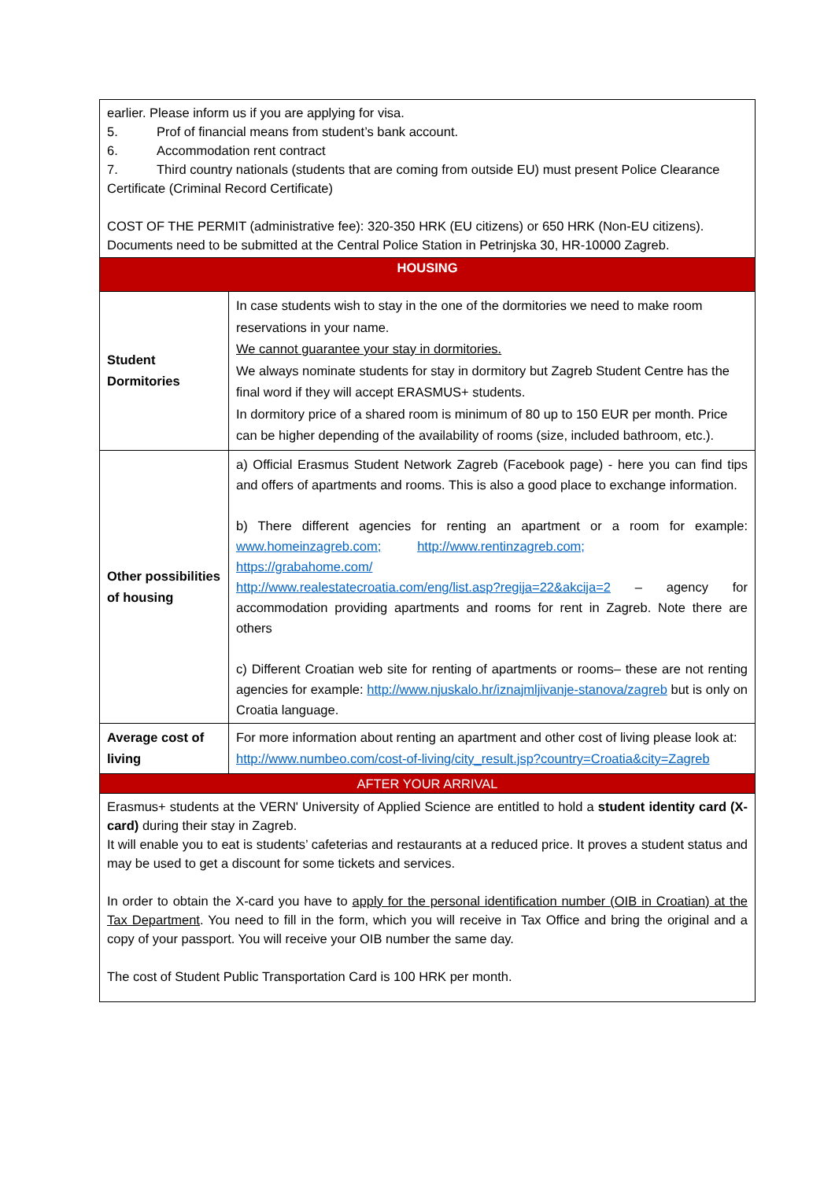| earlier. Please inform us if you are applying for visa. 5. Prof of financial means from student’s bank account. 6. Accommodation rent contract 7. Third country nationals (students that are coming from outside EU) must present Police Clearance Certificate (Criminal Record Certificate) COST OF THE PERMIT (administrative fee): 320-350 HRK (EU citizens) or 650 HRK (Non-EU citizens). Documents need to be submitted at the Central Police Station in Petrinjska 30, HR-10000 Zagreb. | |
| HOUSING | |
| Student Dormitories | In case students wish to stay in the one of the dormitories we need to make room reservations in your name. We cannot guarantee your stay in dormitories. We always nominate students for stay in dormitory but Zagreb Student Centre has the final word if they will accept ERASMUS+ students. In dormitory price of a shared room is minimum of 80 up to 150 EUR per month. Price can be higher depending of the availability of rooms (size, included bathroom, etc.). |
| Other possibilities of housing | a) Official Erasmus Student Network Zagreb (Facebook page) - here you can find tips and offers of apartments and rooms. This is also a good place to exchange information. b) There different agencies for renting an apartment or a room for example: www.homeinzagreb.com; http://www.rentinzagreb.com; https://grabahome.com/ http://www.realestatecroatia.com/eng/list.asp?regija=22&akcija=2 – agency for accommodation providing apartments and rooms for rent in Zagreb. Note there are others c) Different Croatian web site for renting of apartments or rooms– these are not renting agencies for example: http://www.njuskalo.hr/iznajmljivanje-stanova/zagreb but is only on Croatia language. |
| Average cost of living | For more information about renting an apartment and other cost of living please look at: http://www.numbeo.com/cost-of-living/city_result.jsp?country=Croatia&city=Zagreb |
| AFTER YOUR ARRIVAL | |
| Erasmus+ students at the VERN' University of Applied Science are entitled to hold a student identity card (X-card) during their stay in Zagreb. It will enable you to eat is students’ cafeterias and restaurants at a reduced price. It proves a student status and may be used to get a discount for some tickets and services. In order to obtain the X-card you have to apply for the personal identification number (OIB in Croatian) at the Tax Department . You need to fill in the form, which you will receive in Tax Office and bring the original and a copy of your passport. You will receive your OIB number the same day. The cost of Student Public Transportation Card is 100 HRK per month. | |